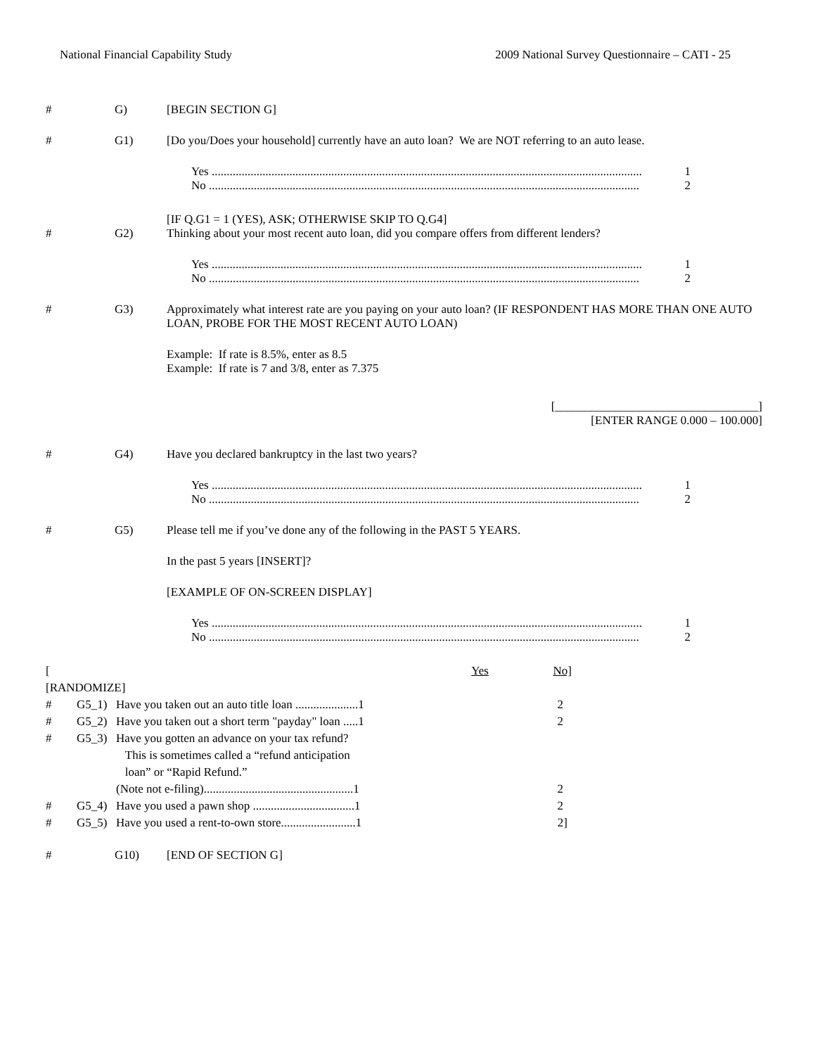National Financial Capability Study 2009 National Survey Questionnaire – CATI - 25
# G) [BEGIN SECTION G]
# G1) [Do you/Does your household] currently have an auto loan? We are NOT referring to an auto lease.
Yes ................................................................................................................................................ 1
No ................................................................................................................................................ 2
[IF Q.G1 = 1 (YES), ASK; OTHERWISE SKIP TO Q.G4]
# G2) Thinking about your most recent auto loan, did you compare offers from different lenders?
Yes ................................................................................................................................................ 1
No ................................................................................................................................................ 2
# G3) Approximately what interest rate are you paying on your auto loan? (IF RESPONDENT HAS MORE THAN ONE AUTO LOAN, PROBE FOR THE MOST RECENT AUTO LOAN)
Example: If rate is 8.5%, enter as 8.5
Example: If rate is 7 and 3/8, enter as 7.375
[__________________________________]
[ENTER RANGE 0.000 – 100.000]
# G4) Have you declared bankruptcy in the last two years?
Yes ................................................................................................................................................ 1
No ................................................................................................................................................ 2
# G5) Please tell me if you’ve done any of the following in the PAST 5 YEARS.
In the past 5 years [INSERT]?
[EXAMPLE OF ON-SCREEN DISPLAY]
Yes ................................................................................................................................................ 1
No ................................................................................................................................................ 2
| [ | | | Yes | No] |
| [RANDOMIZE] | | | | |
| # | G5_1) | Have you taken out an auto title loan .....................1 | | 2 |
| # | G5_2) | Have you taken out a short term "payday" loan .....1 | | 2 |
| # | G5_3) | Have you gotten an advance on your tax refund? This is sometimes called a “refund anticipation loan” or “Rapid Refund.” (Note not e-filing)..................................................1 | | 2 |
| # | G5_4) | Have you used a pawn shop ..................................1 | | 2 |
| # | G5_5) | Have you used a rent-to-own store.........................1 | | 2] |
# G10) [END OF SECTION G]